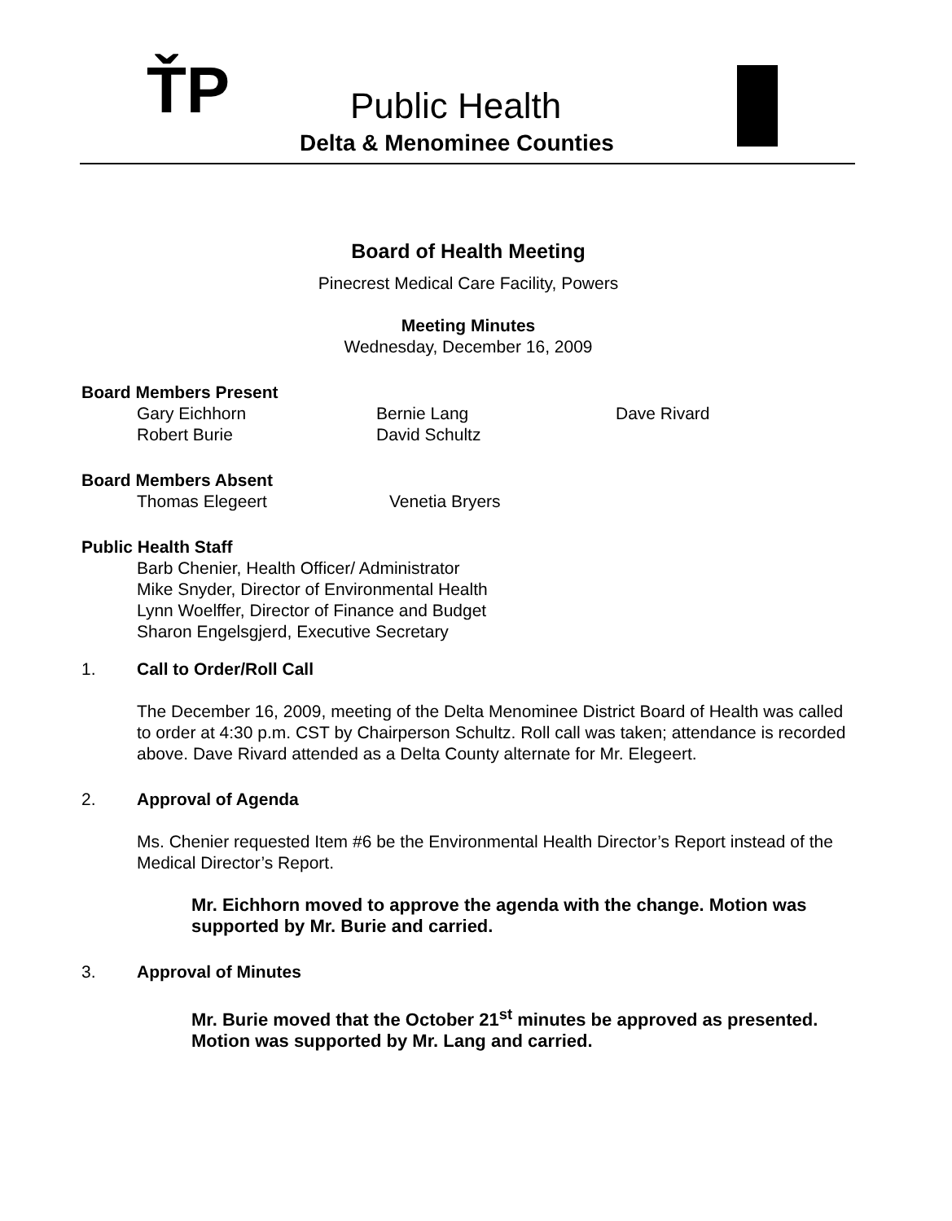ŤP Public Health
Delta & Menominee Counties
Board of Health Meeting
Pinecrest Medical Care Facility, Powers
Meeting Minutes
Wednesday, December 16, 2009
Board Members Present
Gary Eichhorn
Robert Burie
Bernie Lang
David Schultz
Dave Rivard
Board Members Absent
Thomas Elegeert Venetia Bryers
Public Health Staff
Barb Chenier, Health Officer/ Administrator
Mike Snyder, Director of Environmental Health
Lynn Woelffer, Director of Finance and Budget
Sharon Engelsgjerd, Executive Secretary
1. Call to Order/Roll Call
The December 16, 2009, meeting of the Delta Menominee District Board of Health was called to order at 4:30 p.m. CST by Chairperson Schultz. Roll call was taken; attendance is recorded above. Dave Rivard attended as a Delta County alternate for Mr. Elegeert.
2. Approval of Agenda
Ms. Chenier requested Item #6 be the Environmental Health Director’s Report instead of the Medical Director’s Report.
Mr. Eichhorn moved to approve the agenda with the change. Motion was supported by Mr. Burie and carried.
3. Approval of Minutes
Mr. Burie moved that the October 21<sup>st</sup> minutes be approved as presented. Motion was supported by Mr. Lang and carried.